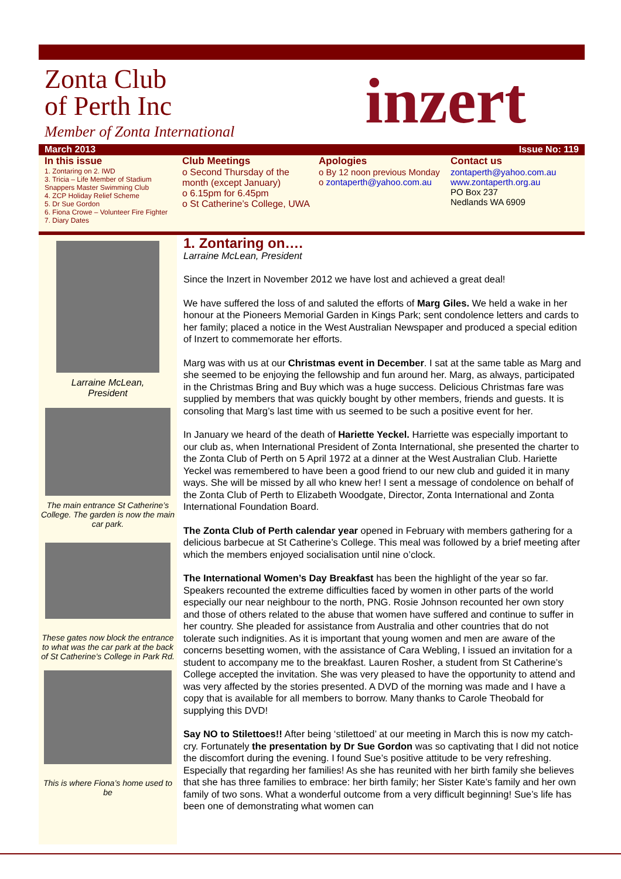Zonta Club
of Perth Inc
Member of Zonta International
inzert
March 2013 Issue No: 119
In this issue
1. Zontaring on 2. IWD
3. Tricia – Life Member of Stadium Snappers Master Swimming Club
4. ZCP Holiday Relief Scheme
5. Dr Sue Gordon
6. Fiona Crowe – Volunteer Fire Fighter
7. Diary Dates
Club Meetings
o Second Thursday of the month (except January)
o 6.15pm for 6.45pm
o St Catherine’s College, UWA
Apologies
o By 12 noon previous Monday
o zontaperth@yahoo.com.au
Contact us
zontaperth@yahoo.com.au
www.zontaperth.org.au
PO Box 237
Nedlands WA 6909
Larraine McLean,
President
The main entrance St Catherine’s College. The garden is now the main car park.
These gates now block the entrance to what was the car park at the back of St Catherine’s College in Park Rd.
This is where Fiona’s home used to be
1. Zontaring on….
Larraine McLean, President
Since the Inzert in November 2012 we have lost and achieved a great deal!
We have suffered the loss of and saluted the efforts of Marg Giles. We held a wake in her honour at the Pioneers Memorial Garden in Kings Park; sent condolence letters and cards to her family; placed a notice in the West Australian Newspaper and produced a special edition of Inzert to commemorate her efforts.
Marg was with us at our Christmas event in December. I sat at the same table as Marg and she seemed to be enjoying the fellowship and fun around her. Marg, as always, participated in the Christmas Bring and Buy which was a huge success. Delicious Christmas fare was supplied by members that was quickly bought by other members, friends and guests. It is consoling that Marg’s last time with us seemed to be such a positive event for her.
In January we heard of the death of Hariette Yeckel. Harriette was especially important to our club as, when International President of Zonta International, she presented the charter to the Zonta Club of Perth on 5 April 1972 at a dinner at the West Australian Club. Hariette Yeckel was remembered to have been a good friend to our new club and guided it in many ways. She will be missed by all who knew her! I sent a message of condolence on behalf of the Zonta Club of Perth to Elizabeth Woodgate, Director, Zonta International and Zonta International Foundation Board.
The Zonta Club of Perth calendar year opened in February with members gathering for a delicious barbecue at St Catherine’s College. This meal was followed by a brief meeting after which the members enjoyed socialisation until nine o’clock.
The International Women’s Day Breakfast has been the highlight of the year so far. Speakers recounted the extreme difficulties faced by women in other parts of the world especially our near neighbour to the north, PNG. Rosie Johnson recounted her own story and those of others related to the abuse that women have suffered and continue to suffer in her country. She pleaded for assistance from Australia and other countries that do not tolerate such indignities. As it is important that young women and men are aware of the concerns besetting women, with the assistance of Cara Webling, I issued an invitation for a student to accompany me to the breakfast. Lauren Rosher, a student from St Catherine’s College accepted the invitation. She was very pleased to have the opportunity to attend and was very affected by the stories presented. A DVD of the morning was made and I have a copy that is available for all members to borrow. Many thanks to Carole Theobald for supplying this DVD!
Say NO to Stilettoes!! After being ‘stilettoed’ at our meeting in March this is now my catch-cry. Fortunately the presentation by Dr Sue Gordon was so captivating that I did not notice the discomfort during the evening. I found Sue’s positive attitude to be very refreshing. Especially that regarding her families! As she has reunited with her birth family she believes that she has three families to embrace: her birth family; her Sister Kate’s family and her own family of two sons. What a wonderful outcome from a very difficult beginning! Sue’s life has been one of demonstrating what women can